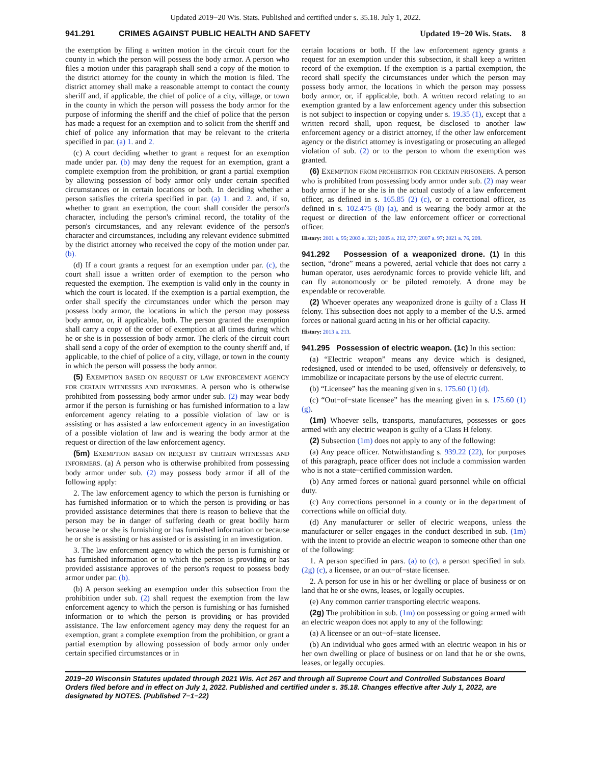Updated 2019−20 Wis. Stats. Published and certified under s. 35.18. July 1, 2022.
941.291 CRIMES AGAINST PUBLIC HEALTH AND SAFETY Updated 19−20 Wis. Stats. 8
the exemption by filing a written motion in the circuit court for the county in which the person will possess the body armor. A person who files a motion under this paragraph shall send a copy of the motion to the district attorney for the county in which the motion is filed. The district attorney shall make a reasonable attempt to contact the county sheriff and, if applicable, the chief of police of a city, village, or town in the county in which the person will possess the body armor for the purpose of informing the sheriff and the chief of police that the person has made a request for an exemption and to solicit from the sheriff and chief of police any information that may be relevant to the criteria specified in par. (a) 1. and 2.
(c) A court deciding whether to grant a request for an exemption made under par. (b) may deny the request for an exemption, grant a complete exemption from the prohibition, or grant a partial exemption by allowing possession of body armor only under certain specified circumstances or in certain locations or both. In deciding whether a person satisfies the criteria specified in par. (a) 1. and 2. and, if so, whether to grant an exemption, the court shall consider the person's character, including the person's criminal record, the totality of the person's circumstances, and any relevant evidence of the person's character and circumstances, including any relevant evidence submitted by the district attorney who received the copy of the motion under par. (b).
(d) If a court grants a request for an exemption under par. (c), the court shall issue a written order of exemption to the person who requested the exemption. The exemption is valid only in the county in which the court is located. If the exemption is a partial exemption, the order shall specify the circumstances under which the person may possess body armor, the locations in which the person may possess body armor, or, if applicable, both. The person granted the exemption shall carry a copy of the order of exemption at all times during which he or she is in possession of body armor. The clerk of the circuit court shall send a copy of the order of exemption to the county sheriff and, if applicable, to the chief of police of a city, village, or town in the county in which the person will possess the body armor.
(5) EXEMPTION BASED ON REQUEST OF LAW ENFORCEMENT AGENCY FOR CERTAIN WITNESSES AND INFORMERS. A person who is otherwise prohibited from possessing body armor under sub. (2) may wear body armor if the person is furnishing or has furnished information to a law enforcement agency relating to a possible violation of law or is assisting or has assisted a law enforcement agency in an investigation of a possible violation of law and is wearing the body armor at the request or direction of the law enforcement agency.
(5m) EXEMPTION BASED ON REQUEST BY CERTAIN WITNESSES AND INFORMERS. (a) A person who is otherwise prohibited from possessing body armor under sub. (2) may possess body armor if all of the following apply:
2. The law enforcement agency to which the person is furnishing or has furnished information or to which the person is providing or has provided assistance determines that there is reason to believe that the person may be in danger of suffering death or great bodily harm because he or she is furnishing or has furnished information or because he or she is assisting or has assisted or is assisting in an investigation.
3. The law enforcement agency to which the person is furnishing or has furnished information or to which the person is providing or has provided assistance approves of the person's request to possess body armor under par. (b).
(b) A person seeking an exemption under this subsection from the prohibition under sub. (2) shall request the exemption from the law enforcement agency to which the person is furnishing or has furnished information or to which the person is providing or has provided assistance. The law enforcement agency may deny the request for an exemption, grant a complete exemption from the prohibition, or grant a partial exemption by allowing possession of body armor only under certain specified circumstances or in
certain locations or both. If the law enforcement agency grants a request for an exemption under this subsection, it shall keep a written record of the exemption. If the exemption is a partial exemption, the record shall specify the circumstances under which the person may possess body armor, the locations in which the person may possess body armor, or, if applicable, both. A written record relating to an exemption granted by a law enforcement agency under this subsection is not subject to inspection or copying under s. 19.35 (1), except that a written record shall, upon request, be disclosed to another law enforcement agency or a district attorney, if the other law enforcement agency or the district attorney is investigating or prosecuting an alleged violation of sub. (2) or to the person to whom the exemption was granted.
(6) EXEMPTION FROM PROHIBITION FOR CERTAIN PRISONERS. A person who is prohibited from possessing body armor under sub. (2) may wear body armor if he or she is in the actual custody of a law enforcement officer, as defined in s. 165.85 (2) (c), or a correctional officer, as defined in s. 102.475 (8) (a), and is wearing the body armor at the request or direction of the law enforcement officer or correctional officer.
History: 2001 a. 95; 2003 a. 321; 2005 a. 212, 277; 2007 a. 97; 2021 a. 76, 209.
941.292 Possession of a weaponized drone. (1) In this section, “drone” means a powered, aerial vehicle that does not carry a human operator, uses aerodynamic forces to provide vehicle lift, and can fly autonomously or be piloted remotely. A drone may be expendable or recoverable.
(2) Whoever operates any weaponized drone is guilty of a Class H felony. This subsection does not apply to a member of the U.S. armed forces or national guard acting in his or her official capacity.
History: 2013 a. 213.
941.295 Possession of electric weapon. (1c) In this section:
(a) “Electric weapon” means any device which is designed, redesigned, used or intended to be used, offensively or defensively, to immobilize or incapacitate persons by the use of electric current.
(b) “Licensee” has the meaning given in s. 175.60 (1) (d).
(c) “Out−of−state licensee” has the meaning given in s. 175.60 (1) (g).
(1m) Whoever sells, transports, manufactures, possesses or goes armed with any electric weapon is guilty of a Class H felony.
(2) Subsection (1m) does not apply to any of the following:
(a) Any peace officer. Notwithstanding s. 939.22 (22), for purposes of this paragraph, peace officer does not include a commission warden who is not a state−certified commission warden.
(b) Any armed forces or national guard personnel while on official duty.
(c) Any corrections personnel in a county or in the department of corrections while on official duty.
(d) Any manufacturer or seller of electric weapons, unless the manufacturer or seller engages in the conduct described in sub. (1m) with the intent to provide an electric weapon to someone other than one of the following:
1. A person specified in pars. (a) to (c), a person specified in sub. (2g) (c), a licensee, or an out−of−state licensee.
2. A person for use in his or her dwelling or place of business or on land that he or she owns, leases, or legally occupies.
(e) Any common carrier transporting electric weapons.
(2g) The prohibition in sub. (1m) on possessing or going armed with an electric weapon does not apply to any of the following:
(a) A licensee or an out−of−state licensee.
(b) An individual who goes armed with an electric weapon in his or her own dwelling or place of business or on land that he or she owns, leases, or legally occupies.
2019−20 Wisconsin Statutes updated through 2021 Wis. Act 267 and through all Supreme Court and Controlled Substances Board Orders filed before and in effect on July 1, 2022. Published and certified under s. 35.18. Changes effective after July 1, 2022, are designated by NOTES. (Published 7−1−22)